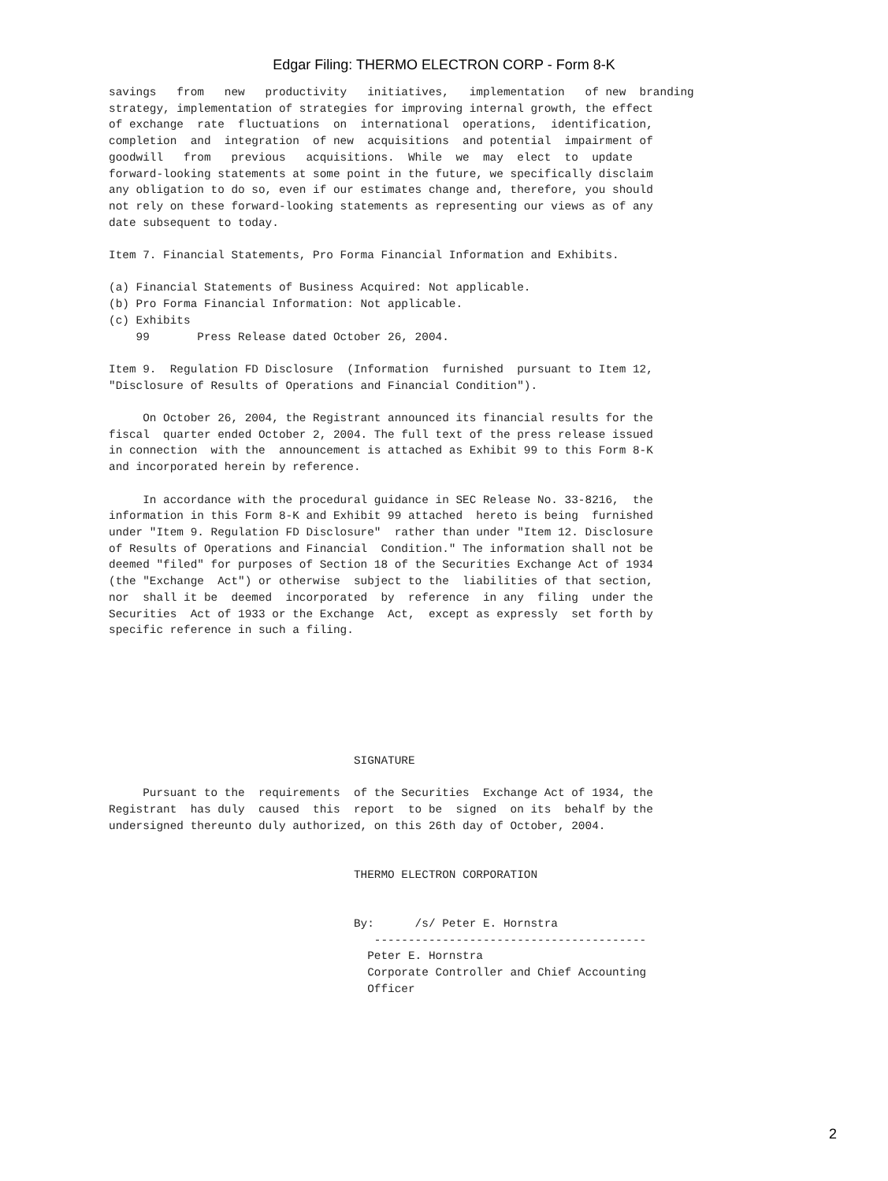Edgar Filing: THERMO ELECTRON CORP - Form 8-K
savings   from   new   productivity   initiatives,   implementation   of new  branding
strategy, implementation of strategies for improving internal growth, the effect
of exchange  rate  fluctuations  on  international  operations,  identification,
completion  and  integration  of new  acquisitions  and potential  impairment of
goodwill   from   previous   acquisitions.  While  we  may  elect  to  update
forward-looking statements at some point in the future, we specifically disclaim
any obligation to do so, even if our estimates change and, therefore, you should
not rely on these forward-looking statements as representing our views as of any
date subsequent to today.

Item 7. Financial Statements, Pro Forma Financial Information and Exhibits.

(a) Financial Statements of Business Acquired: Not applicable.
(b) Pro Forma Financial Information: Not applicable.
(c) Exhibits
    99       Press Release dated October 26, 2004.

Item 9.  Regulation FD Disclosure  (Information  furnished  pursuant to Item 12,
"Disclosure of Results of Operations and Financial Condition").

     On October 26, 2004, the Registrant announced its financial results for the
fiscal  quarter ended October 2, 2004. The full text of the press release issued
in connection  with the  announcement is attached as Exhibit 99 to this Form 8-K
and incorporated herein by reference.

     In accordance with the procedural guidance in SEC Release No. 33-8216,  the
information in this Form 8-K and Exhibit 99 attached  hereto is being  furnished
under "Item 9. Regulation FD Disclosure"  rather than under "Item 12. Disclosure
of Results of Operations and Financial  Condition." The information shall not be
deemed "filed" for purposes of Section 18 of the Securities Exchange Act of 1934
(the "Exchange  Act") or otherwise  subject to the  liabilities of that section,
nor  shall it be  deemed  incorporated  by  reference  in any  filing  under the
Securities  Act of 1933 or the Exchange  Act,  except as expressly  set forth by
specific reference in such a filing.







                                    SIGNATURE

     Pursuant to the  requirements  of the Securities  Exchange Act of 1934, the
Registrant  has duly  caused  this  report  to be  signed  on its  behalf by the
undersigned thereunto duly authorized, on this 26th day of October, 2004.


                                    THERMO ELECTRON CORPORATION


                                    By:      /s/ Peter E. Hornstra
                                       ----------------------------------------
                                      Peter E. Hornstra
                                      Corporate Controller and Chief Accounting
                                      Officer
2